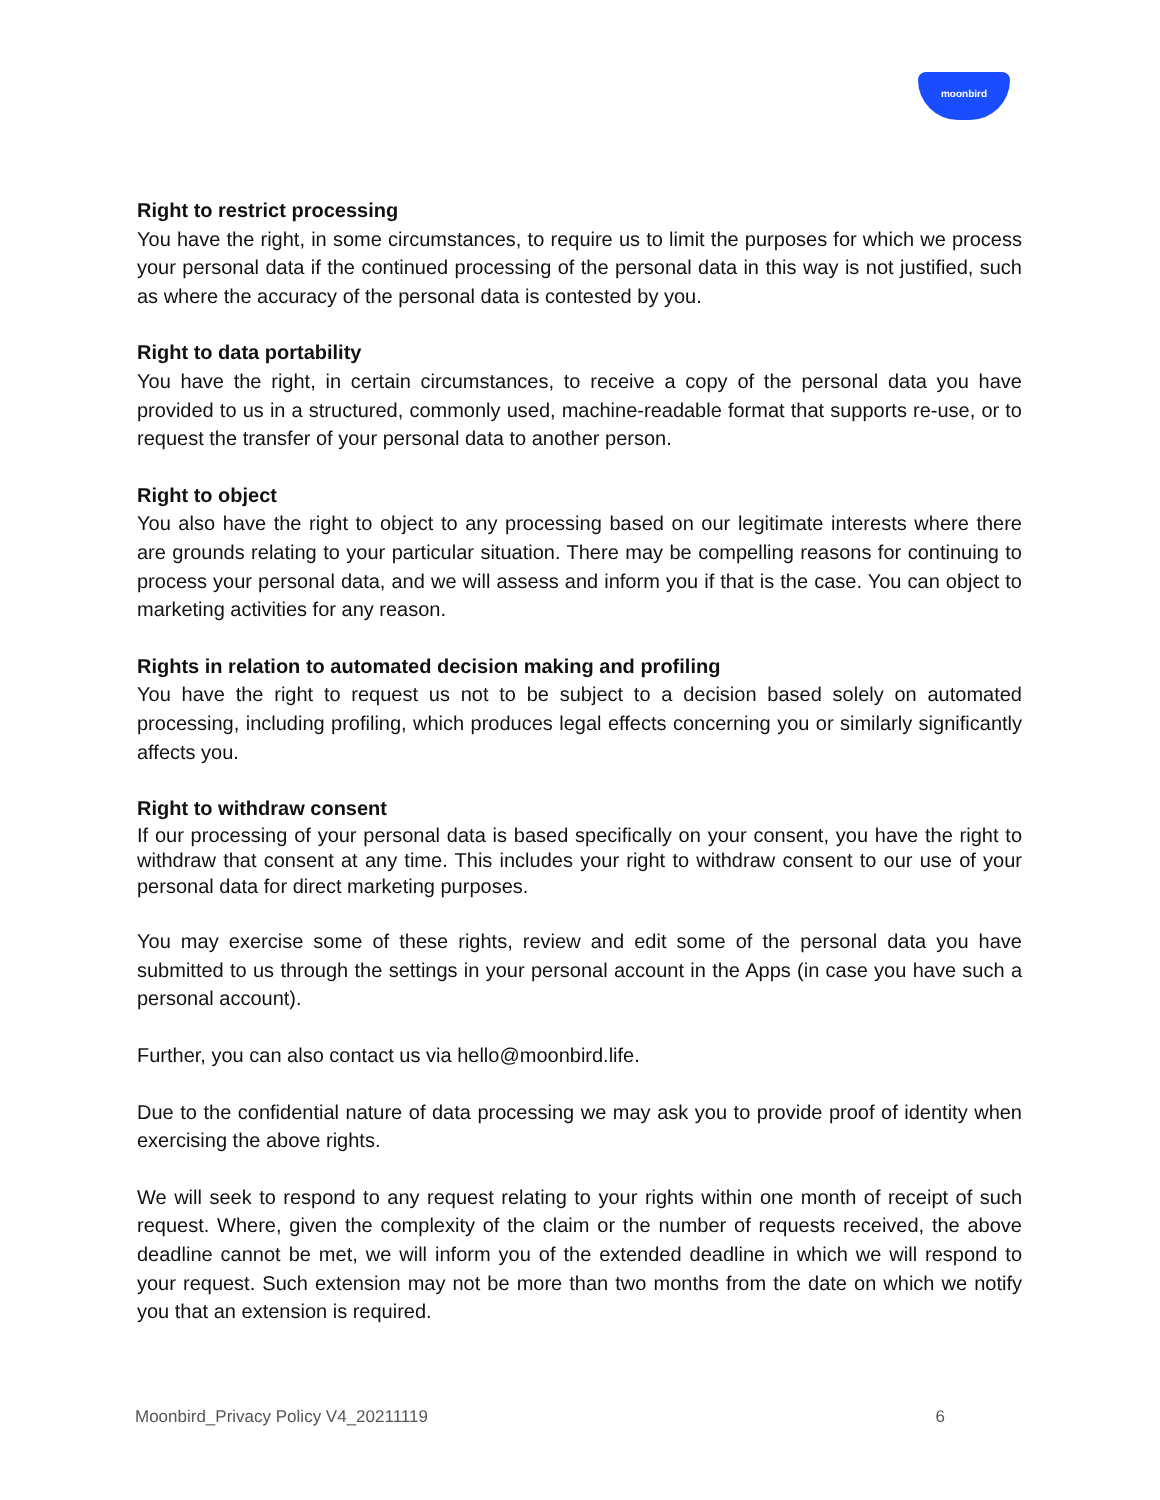moonbird
Right to restrict processing
You have the right, in some circumstances, to require us to limit the purposes for which we process your personal data if the continued processing of the personal data in this way is not justified, such as where the accuracy of the personal data is contested by you.
Right to data portability
You have the right, in certain circumstances, to receive a copy of the personal data you have provided to us in a structured, commonly used, machine-readable format that supports re-use, or to request the transfer of your personal data to another person.
Right to object
You also have the right to object to any processing based on our legitimate interests where there are grounds relating to your particular situation. There may be compelling reasons for continuing to process your personal data, and we will assess and inform you if that is the case. You can object to marketing activities for any reason.
Rights in relation to automated decision making and profiling
You have the right to request us not to be subject to a decision based solely on automated processing, including profiling, which produces legal effects concerning you or similarly significantly affects you.
Right to withdraw consent
If our processing of your personal data is based specifically on your consent, you have the right to withdraw that consent at any time. This includes your right to withdraw consent to our use of your personal data for direct marketing purposes.
You may exercise some of these rights, review and edit some of the personal data you have submitted to us through the settings in your personal account in the Apps (in case you have such a personal account).
Further, you can also contact us via hello@moonbird.life.
Due to the confidential nature of data processing we may ask you to provide proof of identity when exercising the above rights.
We will seek to respond to any request relating to your rights within one month of receipt of such request. Where, given the complexity of the claim or the number of requests received, the above deadline cannot be met, we will inform you of the extended deadline in which we will respond to your request. Such extension may not be more than two months from the date on which we notify you that an extension is required.
Moonbird_Privacy Policy V4_20211119 6